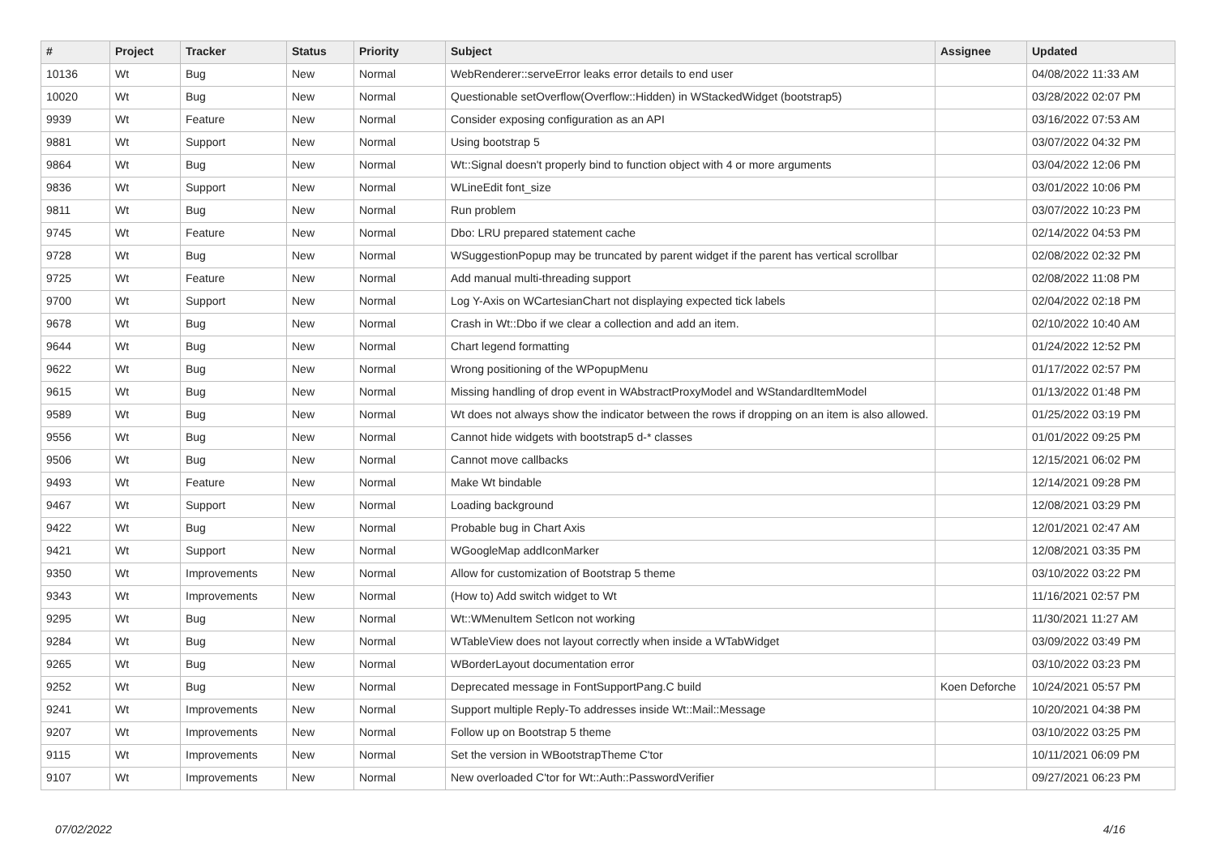| # | Project | Tracker | Status | Priority | Subject | Assignee | Updated |
| --- | --- | --- | --- | --- | --- | --- | --- |
| 10136 | Wt | Bug | New | Normal | WebRenderer::serveError leaks error details to end user | | 04/08/2022 11:33 AM |
| 10020 | Wt | Bug | New | Normal | Questionable setOverflow(Overflow::Hidden) in WStackedWidget (bootstrap5) | | 03/28/2022 02:07 PM |
| 9939 | Wt | Feature | New | Normal | Consider exposing configuration as an API | | 03/16/2022 07:53 AM |
| 9881 | Wt | Support | New | Normal | Using bootstrap 5 | | 03/07/2022 04:32 PM |
| 9864 | Wt | Bug | New | Normal | Wt::Signal doesn't properly bind to function object with 4 or more arguments | | 03/04/2022 12:06 PM |
| 9836 | Wt | Support | New | Normal | WLineEdit font_size | | 03/01/2022 10:06 PM |
| 9811 | Wt | Bug | New | Normal | Run problem | | 03/07/2022 10:23 PM |
| 9745 | Wt | Feature | New | Normal | Dbo: LRU prepared statement cache | | 02/14/2022 04:53 PM |
| 9728 | Wt | Bug | New | Normal | WSuggestionPopup may be truncated by parent widget if the parent has vertical scrollbar | | 02/08/2022 02:32 PM |
| 9725 | Wt | Feature | New | Normal | Add manual multi-threading support | | 02/08/2022 11:08 PM |
| 9700 | Wt | Support | New | Normal | Log Y-Axis on WCartesianChart not displaying expected tick labels | | 02/04/2022 02:18 PM |
| 9678 | Wt | Bug | New | Normal | Crash in Wt::Dbo if we clear a collection and add an item. | | 02/10/2022 10:40 AM |
| 9644 | Wt | Bug | New | Normal | Chart legend formatting | | 01/24/2022 12:52 PM |
| 9622 | Wt | Bug | New | Normal | Wrong positioning of the WPopupMenu | | 01/17/2022 02:57 PM |
| 9615 | Wt | Bug | New | Normal | Missing handling of drop event in WAbstractProxyModel and WStandardItemModel | | 01/13/2022 01:48 PM |
| 9589 | Wt | Bug | New | Normal | Wt does not always show the indicator between the rows if dropping on an item is also allowed. | | 01/25/2022 03:19 PM |
| 9556 | Wt | Bug | New | Normal | Cannot hide widgets with bootstrap5 d-* classes | | 01/01/2022 09:25 PM |
| 9506 | Wt | Bug | New | Normal | Cannot move callbacks | | 12/15/2021 06:02 PM |
| 9493 | Wt | Feature | New | Normal | Make Wt bindable | | 12/14/2021 09:28 PM |
| 9467 | Wt | Support | New | Normal | Loading background | | 12/08/2021 03:29 PM |
| 9422 | Wt | Bug | New | Normal | Probable bug in Chart Axis | | 12/01/2021 02:47 AM |
| 9421 | Wt | Support | New | Normal | WGoogleMap addIconMarker | | 12/08/2021 03:35 PM |
| 9350 | Wt | Improvements | New | Normal | Allow for customization of Bootstrap 5 theme | | 03/10/2022 03:22 PM |
| 9343 | Wt | Improvements | New | Normal | (How to) Add switch widget to Wt | | 11/16/2021 02:57 PM |
| 9295 | Wt | Bug | New | Normal | Wt::WMenuItem SetIcon not working | | 11/30/2021 11:27 AM |
| 9284 | Wt | Bug | New | Normal | WTableView does not layout correctly when inside a WTabWidget | | 03/09/2022 03:49 PM |
| 9265 | Wt | Bug | New | Normal | WBorderLayout documentation error | | 03/10/2022 03:23 PM |
| 9252 | Wt | Bug | New | Normal | Deprecated message in FontSupportPang.C build | Koen Deforche | 10/24/2021 05:57 PM |
| 9241 | Wt | Improvements | New | Normal | Support multiple Reply-To addresses inside Wt::Mail::Message | | 10/20/2021 04:38 PM |
| 9207 | Wt | Improvements | New | Normal | Follow up on Bootstrap 5 theme | | 03/10/2022 03:25 PM |
| 9115 | Wt | Improvements | New | Normal | Set the version in WBootstrapTheme C'tor | | 10/11/2021 06:09 PM |
| 9107 | Wt | Improvements | New | Normal | New overloaded C'tor for Wt::Auth::PasswordVerifier | | 09/27/2021 06:23 PM |
07/02/2022 4/16